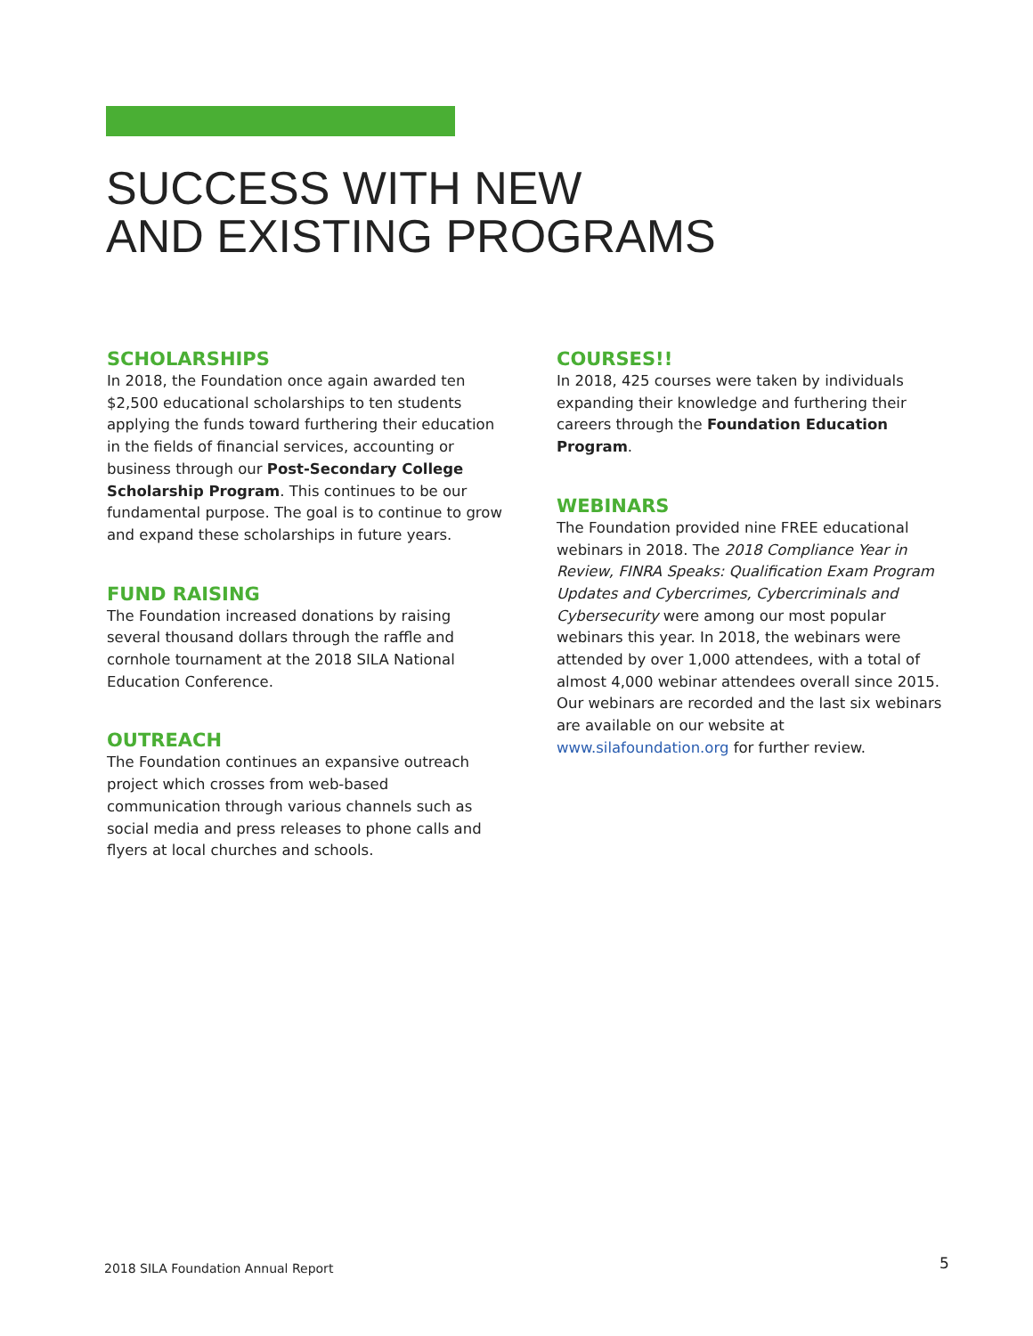SUCCESS WITH NEW
AND EXISTING PROGRAMS
SCHOLARSHIPS
In 2018, the Foundation once again awarded ten $2,500 educational scholarships to ten students applying the funds toward furthering their education in the fields of financial services, accounting or business through our Post-Secondary College Scholarship Program. This continues to be our fundamental purpose. The goal is to continue to grow and expand these scholarships in future years.
FUND RAISING
The Foundation increased donations by raising several thousand dollars through the raffle and cornhole tournament at the 2018 SILA National Education Conference.
OUTREACH
The Foundation continues an expansive outreach project which crosses from web-based communication through various channels such as social media and press releases to phone calls and flyers at local churches and schools.
COURSES!!
In 2018, 425 courses were taken by individuals expanding their knowledge and furthering their careers through the Foundation Education Program.
WEBINARS
The Foundation provided nine FREE educational webinars in 2018. The 2018 Compliance Year in Review, FINRA Speaks: Qualification Exam Program Updates and Cybercrimes, Cybercriminals and Cybersecurity were among our most popular webinars this year. In 2018, the webinars were attended by over 1,000 attendees, with a total of almost 4,000 webinar attendees overall since 2015. Our webinars are recorded and the last six webinars are available on our website at www.silafoundation.org for further review.
2018 SILA Foundation Annual Report
5